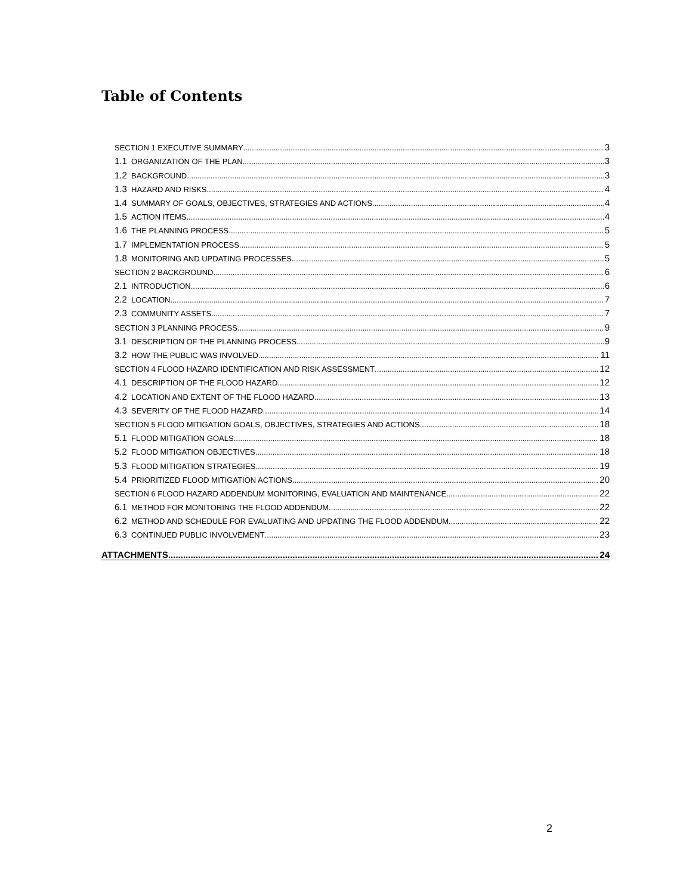Table of Contents
SECTION 1 EXECUTIVE SUMMARY 3
1.1 ORGANIZATION OF THE PLAN 3
1.2 BACKGROUND 3
1.3 HAZARD AND RISKS 4
1.4 SUMMARY OF GOALS, OBJECTIVES, STRATEGIES AND ACTIONS 4
1.5 ACTION ITEMS 4
1.6 THE PLANNING PROCESS 5
1.7 IMPLEMENTATION PROCESS 5
1.8 MONITORING AND UPDATING PROCESSES 5
SECTION 2 BACKGROUND 6
2.1 INTRODUCTION 6
2.2 LOCATION 7
2.3 COMMUNITY ASSETS 7
SECTION 3 PLANNING PROCESS 9
3.1 DESCRIPTION OF THE PLANNING PROCESS 9
3.2 HOW THE PUBLIC WAS INVOLVED 11
SECTION 4 FLOOD HAZARD IDENTIFICATION AND RISK ASSESSMENT 12
4.1 DESCRIPTION OF THE FLOOD HAZARD 12
4.2 LOCATION AND EXTENT OF THE FLOOD HAZARD 13
4.3 SEVERITY OF THE FLOOD HAZARD 14
SECTION 5 FLOOD MITIGATION GOALS, OBJECTIVES, STRATEGIES AND ACTIONS 18
5.1 FLOOD MITIGATION GOALS 18
5.2 FLOOD MITIGATION OBJECTIVES 18
5.3 FLOOD MITIGATION STRATEGIES 19
5.4 PRIORITIZED FLOOD MITIGATION ACTIONS 20
SECTION 6 FLOOD HAZARD ADDENDUM MONITORING, EVALUATION AND MAINTENANCE 22
6.1 METHOD FOR MONITORING THE FLOOD ADDENDUM 22
6.2 METHOD AND SCHEDULE FOR EVALUATING AND UPDATING THE FLOOD ADDENDUM 22
6.3 CONTINUED PUBLIC INVOLVEMENT 23
ATTACHMENTS 24
2